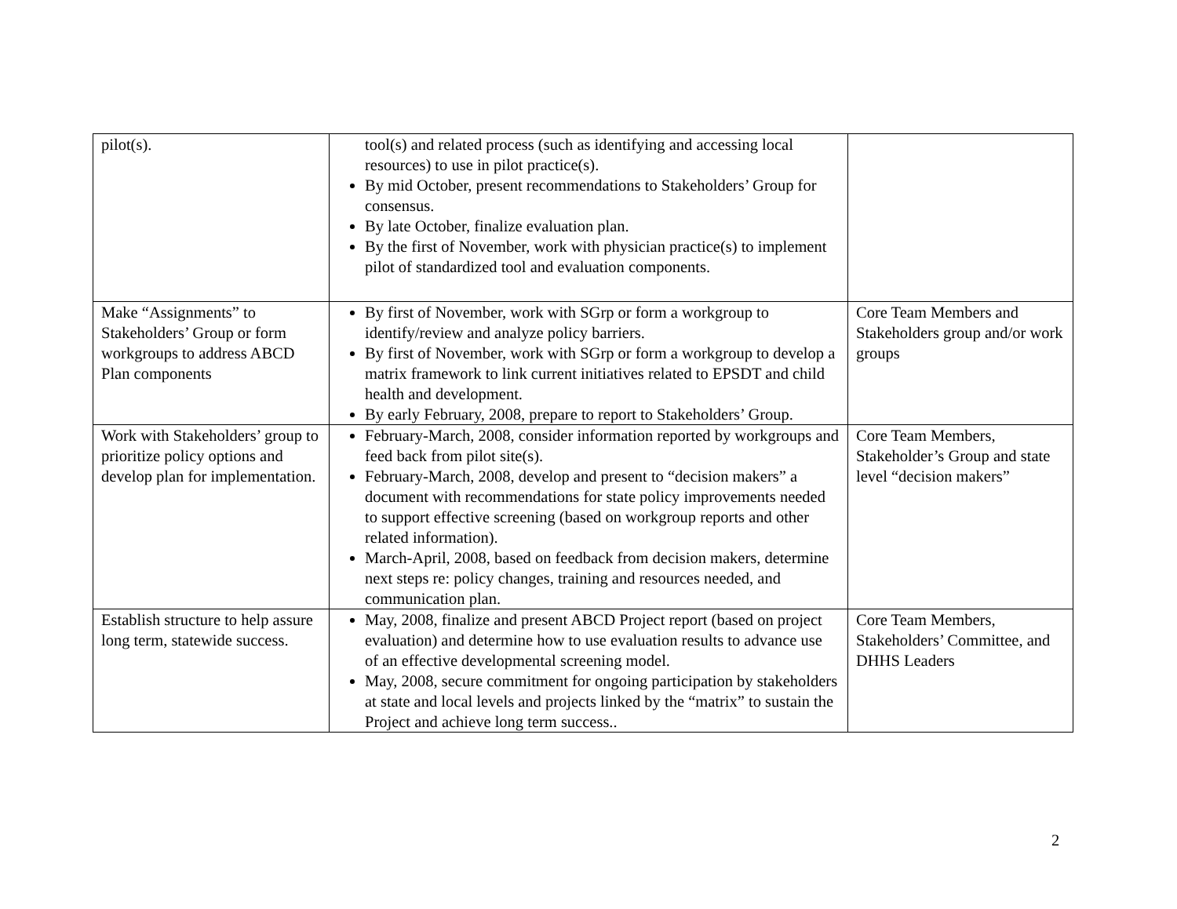| pilot(s). | tool(s) and related process (such as identifying and accessing local resources) to use in pilot practice(s). By mid October, present recommendations to Stakeholders’ Group for consensus. By late October, finalize evaluation plan. By the first of November, work with physician practice(s) to implement pilot of standardized tool and evaluation components. | |
| Make “Assignments” to Stakeholders’ Group or form workgroups to address ABCD Plan components | By first of November, work with SGrp or form a workgroup to identify/review and analyze policy barriers. By first of November, work with SGrp or form a workgroup to develop a matrix framework to link current initiatives related to EPSDT and child health and development. By early February, 2008, prepare to report to Stakeholders’ Group. | Core Team Members and Stakeholders group and/or work groups |
| Work with Stakeholders’ group to prioritize policy options and develop plan for implementation. | February-March, 2008, consider information reported by workgroups and feed back from pilot site(s). February-March, 2008, develop and present to “decision makers” a document with recommendations for state policy improvements needed to support effective screening (based on workgroup reports and other related information). March-April, 2008, based on feedback from decision makers, determine next steps re: policy changes, training and resources needed, and communication plan. | Core Team Members, Stakeholder’s Group and state level “decision makers” |
| Establish structure to help assure long term, statewide success. | May, 2008, finalize and present ABCD Project report (based on project evaluation) and determine how to use evaluation results to advance use of an effective developmental screening model. May, 2008, secure commitment for ongoing participation by stakeholders at state and local levels and projects linked by the “matrix” to sustain the Project and achieve long term success.. | Core Team Members, Stakeholders’ Committee, and DHHS Leaders |
2